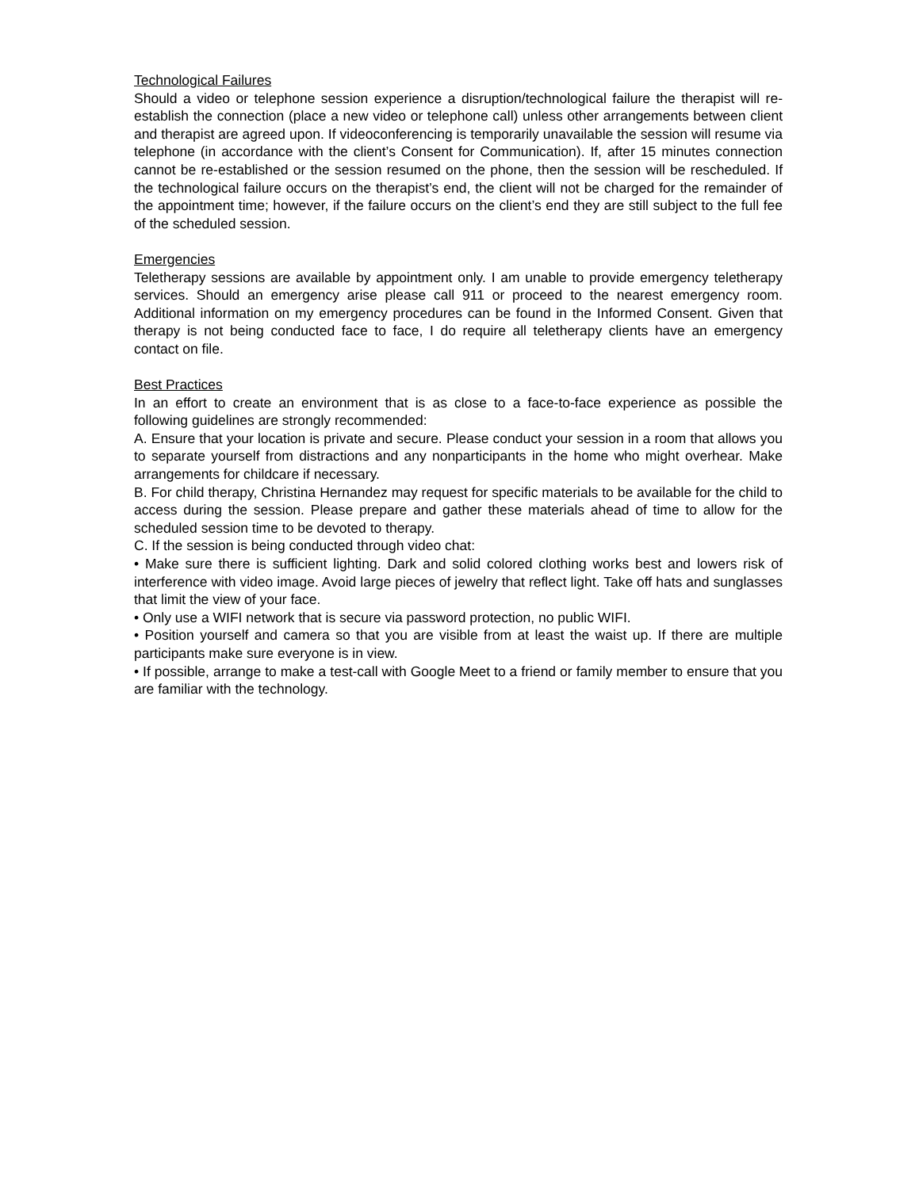Technological Failures
Should a video or telephone session experience a disruption/technological failure the therapist will re-establish the connection (place a new video or telephone call) unless other arrangements between client and therapist are agreed upon. If videoconferencing is temporarily unavailable the session will resume via telephone (in accordance with the client’s Consent for Communication). If, after 15 minutes connection cannot be re-established or the session resumed on the phone, then the session will be rescheduled. If the technological failure occurs on the therapist’s end, the client will not be charged for the remainder of the appointment time; however, if the failure occurs on the client’s end they are still subject to the full fee of the scheduled session.
Emergencies
Teletherapy sessions are available by appointment only. I am unable to provide emergency teletherapy services. Should an emergency arise please call 911 or proceed to the nearest emergency room. Additional information on my emergency procedures can be found in the Informed Consent. Given that therapy is not being conducted face to face, I do require all teletherapy clients have an emergency contact on file.
Best Practices
In an effort to create an environment that is as close to a face-to-face experience as possible the following guidelines are strongly recommended:
A. Ensure that your location is private and secure. Please conduct your session in a room that allows you to separate yourself from distractions and any nonparticipants in the home who might overhear. Make arrangements for childcare if necessary.
B. For child therapy, Christina Hernandez may request for specific materials to be available for the child to access during the session. Please prepare and gather these materials ahead of time to allow for the scheduled session time to be devoted to therapy.
C. If the session is being conducted through video chat:
• Make sure there is sufficient lighting. Dark and solid colored clothing works best and lowers risk of interference with video image. Avoid large pieces of jewelry that reflect light. Take off hats and sunglasses that limit the view of your face.
• Only use a WIFI network that is secure via password protection, no public WIFI.
• Position yourself and camera so that you are visible from at least the waist up. If there are multiple participants make sure everyone is in view.
• If possible, arrange to make a test-call with Google Meet to a friend or family member to ensure that you are familiar with the technology.